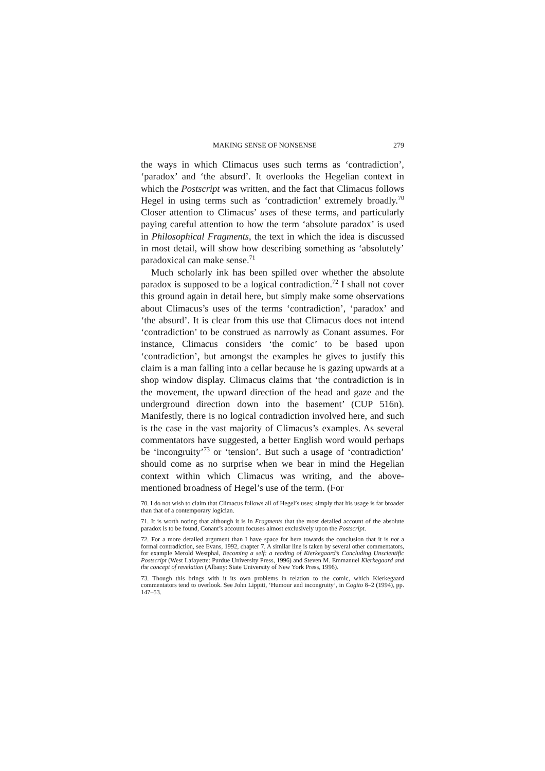MAKING SENSE OF NONSENSE 279
the ways in which Climacus uses such terms as ‘contradiction’, ‘paradox’ and ‘the absurd’. It overlooks the Hegelian context in which the Postscript was written, and the fact that Climacus follows Hegel in using terms such as ‘contradiction’ extremely broadly.<sup>70</sup> Closer attention to Climacus’ uses of these terms, and particularly paying careful attention to how the term ‘absolute paradox’ is used in Philosophical Fragments, the text in which the idea is discussed in most detail, will show how describing something as ‘absolutely’ paradoxical can make sense.<sup>71</sup>
Much scholarly ink has been spilled over whether the absolute paradox is supposed to be a logical contradiction.<sup>72</sup> I shall not cover this ground again in detail here, but simply make some observations about Climacus’s uses of the terms ‘contradiction’, ‘paradox’ and ‘the absurd’. It is clear from this use that Climacus does not intend ‘contradiction’ to be construed as narrowly as Conant assumes. For instance, Climacus considers ‘the comic’ to be based upon ‘contradiction’, but amongst the examples he gives to justify this claim is a man falling into a cellar because he is gazing upwards at a shop window display. Climacus claims that ‘the contradiction is in the movement, the upward direction of the head and gaze and the underground direction down into the basement’ (CUP 516n). Manifestly, there is no logical contradiction involved here, and such is the case in the vast majority of Climacus’s examples. As several commentators have suggested, a better English word would perhaps be ‘incongruity’<sup>73</sup> or ‘tension’. But such a usage of ‘contradiction’ should come as no surprise when we bear in mind the Hegelian context within which Climacus was writing, and the above-mentioned broadness of Hegel’s use of the term. (For
70. I do not wish to claim that Climacus follows all of Hegel’s uses; simply that his usage is far broader than that of a contemporary logician.
71. It is worth noting that although it is in Fragments that the most detailed account of the absolute paradox is to be found, Conant’s account focuses almost exclusively upon the Postscript.
72. For a more detailed argument than I have space for here towards the conclusion that it is not a formal contradiction, see Evans, 1992, chapter 7. A similar line is taken by several other commentators, for example Merold Westphal, Becoming a self: a reading of Kierkegaard’s Concluding Unscientific Postscript (West Lafayette: Purdue University Press, 1996) and Steven M. Emmanuel Kierkegaard and the concept of revelation (Albany: State University of New York Press, 1996).
73. Though this brings with it its own problems in relation to the comic, which Kierkegaard commentators tend to overlook. See John Lippitt, ‘Humour and incongruity’, in Cogito 8–2 (1994), pp. 147–53.